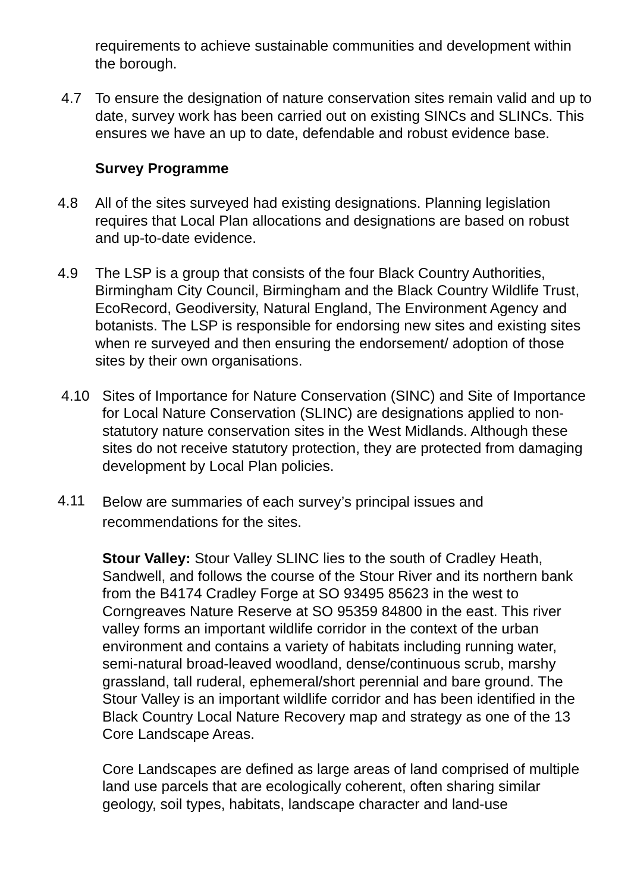requirements to achieve sustainable communities and development within the borough.
4.7 To ensure the designation of nature conservation sites remain valid and up to date, survey work has been carried out on existing SINCs and SLINCs. This ensures we have an up to date, defendable and robust evidence base.
Survey Programme
4.8 All of the sites surveyed had existing designations. Planning legislation requires that Local Plan allocations and designations are based on robust and up-to-date evidence.
4.9 The LSP is a group that consists of the four Black Country Authorities, Birmingham City Council, Birmingham and the Black Country Wildlife Trust, EcoRecord, Geodiversity, Natural England, The Environment Agency and botanists. The LSP is responsible for endorsing new sites and existing sites when re surveyed and then ensuring the endorsement/ adoption of those sites by their own organisations.
4.10 Sites of Importance for Nature Conservation (SINC) and Site of Importance for Local Nature Conservation (SLINC) are designations applied to non-statutory nature conservation sites in the West Midlands. Although these sites do not receive statutory protection, they are protected from damaging development by Local Plan policies.
4.11
Below are summaries of each survey’s principal issues and recommendations for the sites.
Stour Valley: Stour Valley SLINC lies to the south of Cradley Heath, Sandwell, and follows the course of the Stour River and its northern bank from the B4174 Cradley Forge at SO 93495 85623 in the west to Corngreaves Nature Reserve at SO 95359 84800 in the east. This river valley forms an important wildlife corridor in the context of the urban environment and contains a variety of habitats including running water, semi-natural broad-leaved woodland, dense/continuous scrub, marshy grassland, tall ruderal, ephemeral/short perennial and bare ground. The Stour Valley is an important wildlife corridor and has been identified in the Black Country Local Nature Recovery map and strategy as one of the 13 Core Landscape Areas.
Core Landscapes are defined as large areas of land comprised of multiple land use parcels that are ecologically coherent, often sharing similar geology, soil types, habitats, landscape character and land-use